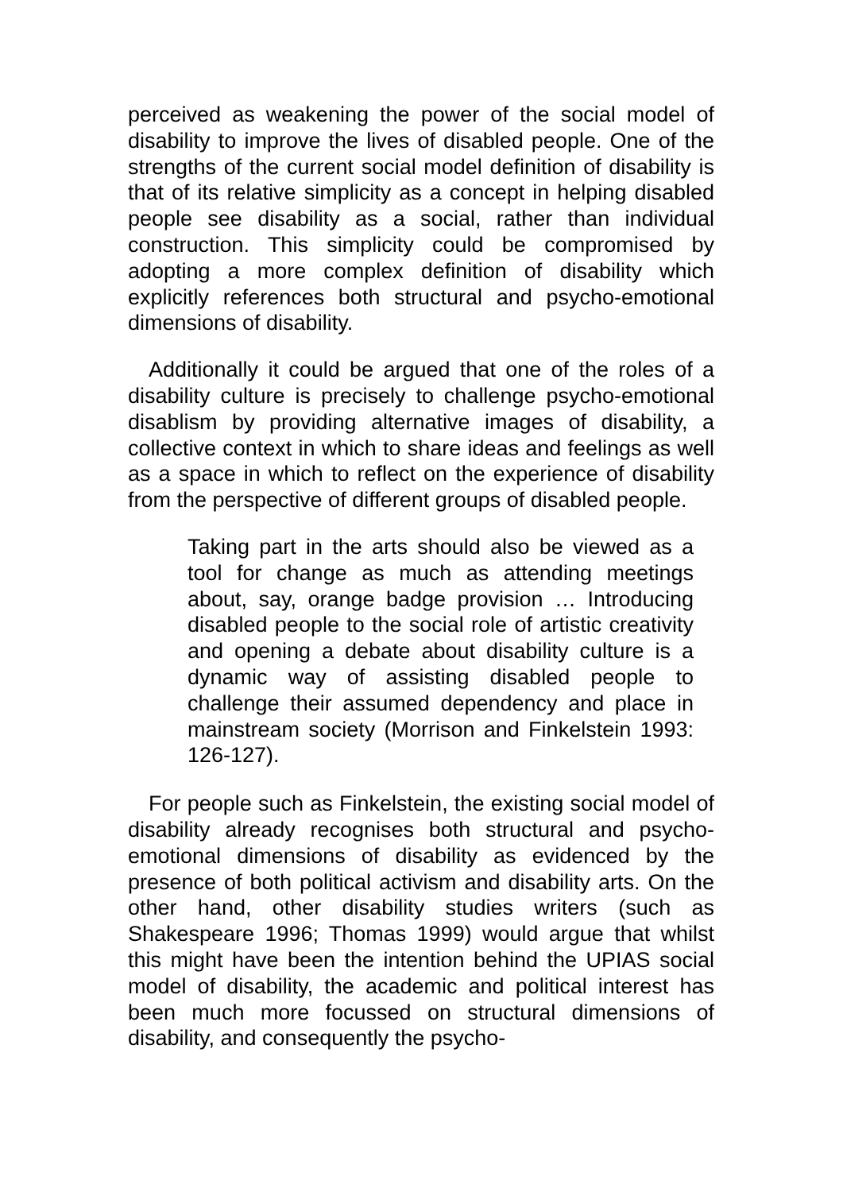perceived as weakening the power of the social model of disability to improve the lives of disabled people. One of the strengths of the current social model definition of disability is that of its relative simplicity as a concept in helping disabled people see disability as a social, rather than individual construction. This simplicity could be compromised by adopting a more complex definition of disability which explicitly references both structural and psycho-emotional dimensions of disability.
Additionally it could be argued that one of the roles of a disability culture is precisely to challenge psycho-emotional disablism by providing alternative images of disability, a collective context in which to share ideas and feelings as well as a space in which to reflect on the experience of disability from the perspective of different groups of disabled people.
Taking part in the arts should also be viewed as a tool for change as much as attending meetings about, say, orange badge provision … Introducing disabled people to the social role of artistic creativity and opening a debate about disability culture is a dynamic way of assisting disabled people to challenge their assumed dependency and place in mainstream society (Morrison and Finkelstein 1993: 126-127).
For people such as Finkelstein, the existing social model of disability already recognises both structural and psycho-emotional dimensions of disability as evidenced by the presence of both political activism and disability arts. On the other hand, other disability studies writers (such as Shakespeare 1996; Thomas 1999) would argue that whilst this might have been the intention behind the UPIAS social model of disability, the academic and political interest has been much more focussed on structural dimensions of disability, and consequently the psycho-